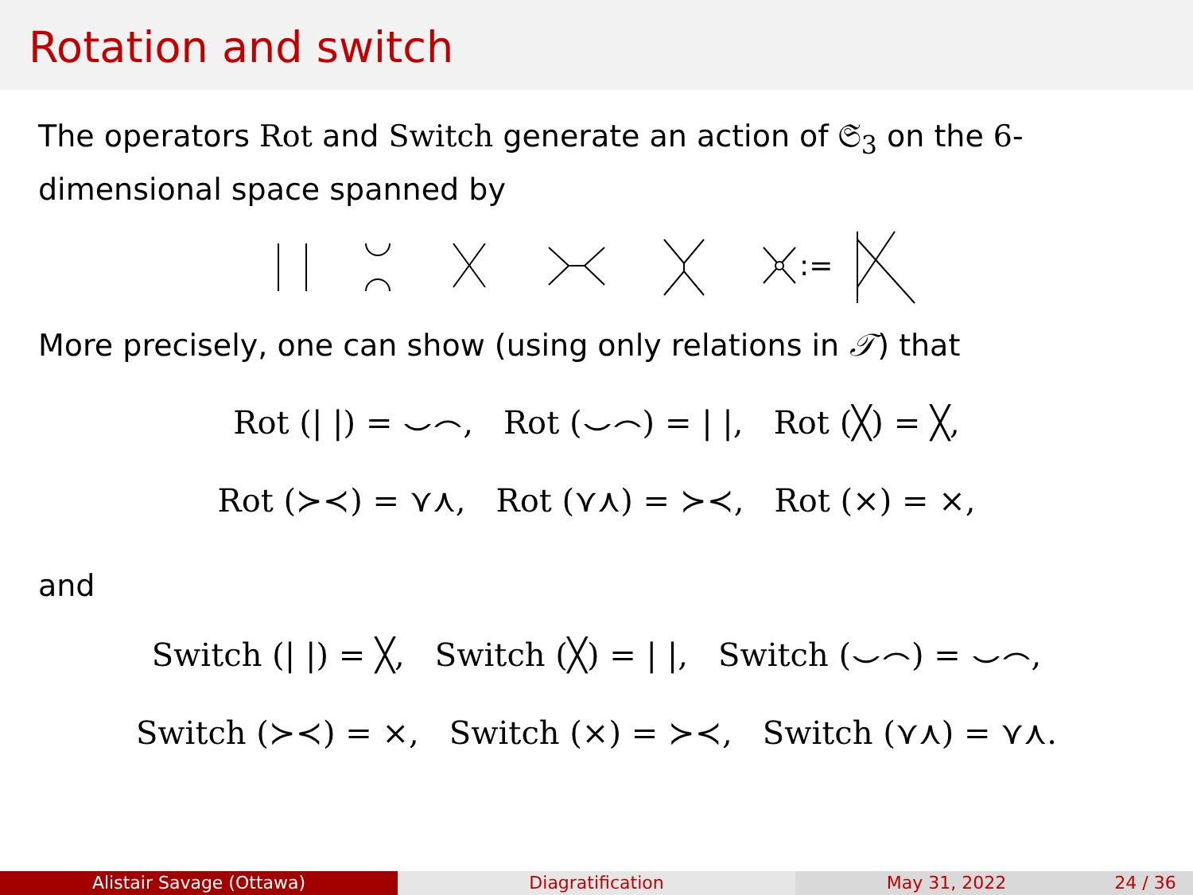Rotation and switch
The operators Rot and Switch generate an action of 𝔖<sub>3</sub> on the 6-dimensional space spanned by
:=
.
More precisely, one can show (using only relations in 𝒯) that
Rot (| |) = ⌣⌢, Rot (⌣⌢) = | |, Rot (╳) = ╳,
Rot (≻≺) = ⋎⋏, Rot (⋎⋏) = ≻≺, Rot (⨯) = ⨯,
and
Switch (| |) = ╳, Switch (╳) = | |, Switch (⌣⌢) = ⌣⌢,
Switch (≻≺) = ⨯, Switch (⨯) = ≻≺, Switch (⋎⋏) = ⋎⋏.
Alistair Savage (Ottawa) Diagratification May 31, 2022 24 / 36